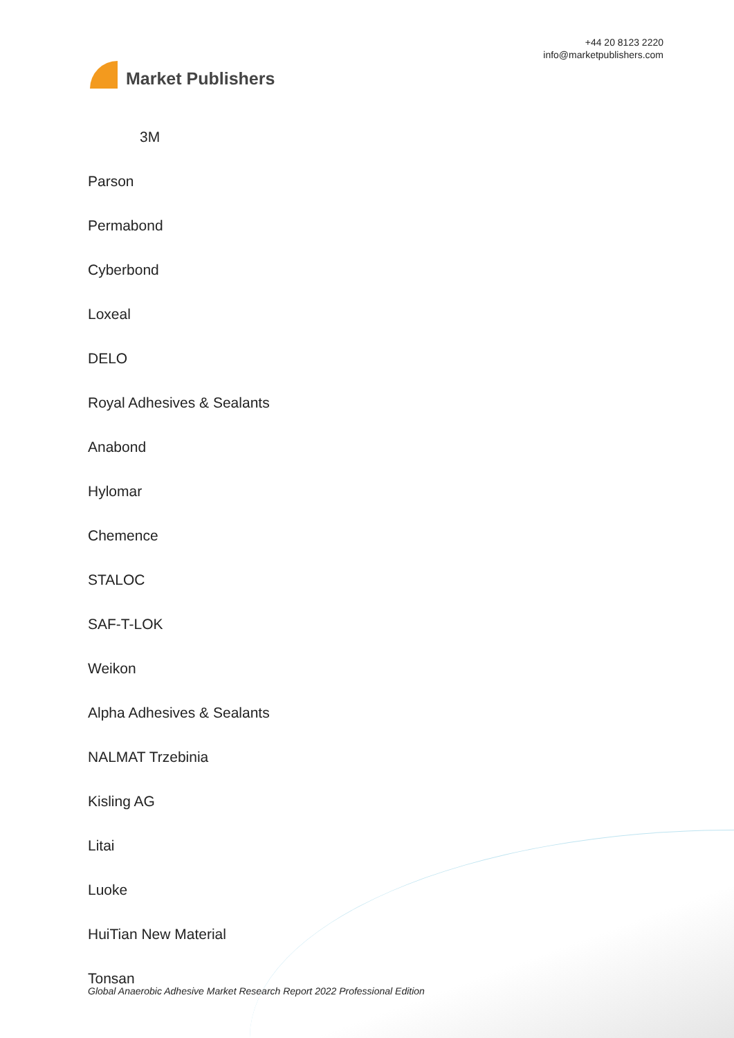Market Publishers
+44 20 8123 2220
info@marketpublishers.com
3M
Parson
Permabond
Cyberbond
Loxeal
DELO
Royal Adhesives & Sealants
Anabond
Hylomar
Chemence
STALOC
SAF-T-LOK
Weikon
Alpha Adhesives & Sealants
NALMAT Trzebinia
Kisling AG
Litai
Luoke
HuiTian New Material
Tonsan
Global Anaerobic Adhesive Market Research Report 2022 Professional Edition